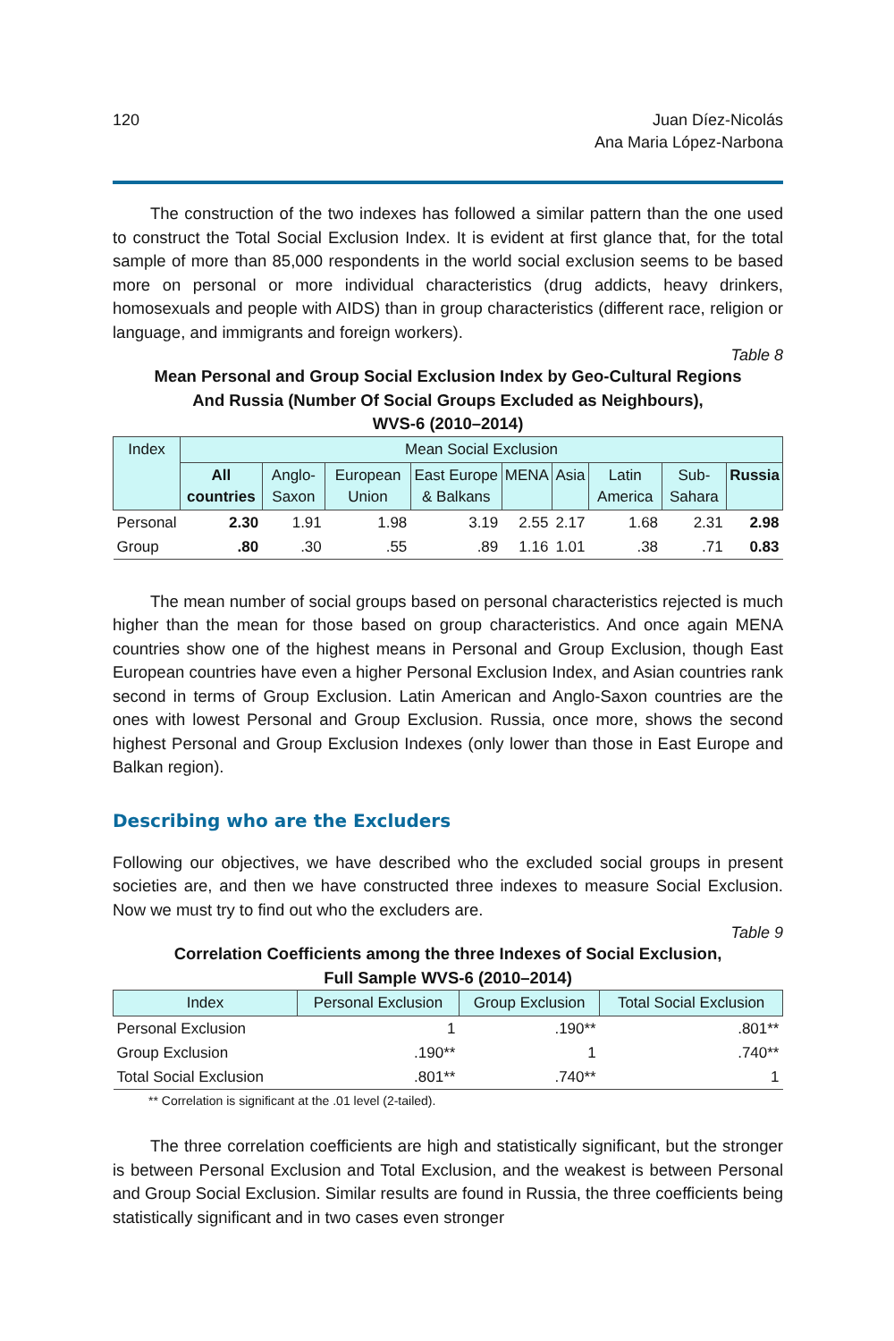120 Juan Díez-Nicolás
Ana Maria López-Narbona
The construction of the two indexes has followed a similar pattern than the one used to construct the Total Social Exclusion Index. It is evident at first glance that, for the total sample of more than 85,000 respondents in the world social exclusion seems to be based more on personal or more individual characteristics (drug addicts, heavy drinkers, homosexuals and people with AIDS) than in group characteristics (different race, religion or language, and immigrants and foreign workers).
Table 8
Mean Personal and Group Social Exclusion Index by Geo-Cultural Regions
And Russia (Number Of Social Groups Excluded as Neighbours),
WVS-6 (2010–2014)
| Index | Mean Social Exclusion | | | | | | | | |
| --- | --- | --- | --- | --- | --- | --- | --- | --- | --- |
| | All countries | Anglo-Saxon | European Union | East Europe & Balkans | MENA | Asia | Latin America | Sub-Sahara | Russia |
| Personal | 2.30 | 1.91 | 1.98 | 3.19 | 2.55 | 2.17 | 1.68 | 2.31 | 2.98 |
| Group | .80 | .30 | .55 | .89 | 1.16 | 1.01 | .38 | .71 | 0.83 |
The mean number of social groups based on personal characteristics rejected is much higher than the mean for those based on group characteristics. And once again MENA countries show one of the highest means in Personal and Group Exclusion, though East European countries have even a higher Personal Exclusion Index, and Asian countries rank second in terms of Group Exclusion. Latin American and Anglo-Saxon countries are the ones with lowest Personal and Group Exclusion. Russia, once more, shows the second highest Personal and Group Exclusion Indexes (only lower than those in East Europe and Balkan region).
Describing who are the Excluders
Following our objectives, we have described who the excluded social groups in present societies are, and then we have constructed three indexes to measure Social Exclusion. Now we must try to find out who the excluders are.
Table 9
Correlation Coefficients among the three Indexes of Social Exclusion,
Full Sample WVS-6 (2010–2014)
| Index | Personal Exclusion | Group Exclusion | Total Social Exclusion |
| --- | --- | --- | --- |
| Personal Exclusion | 1 | .190** | .801** |
| Group Exclusion | .190** | 1 | .740** |
| Total Social Exclusion | .801** | .740** | 1 |
** Correlation is significant at the .01 level (2-tailed).
The three correlation coefficients are high and statistically significant, but the stronger is between Personal Exclusion and Total Exclusion, and the weakest is between Personal and Group Social Exclusion. Similar results are found in Russia, the three coefficients being statistically significant and in two cases even stronger